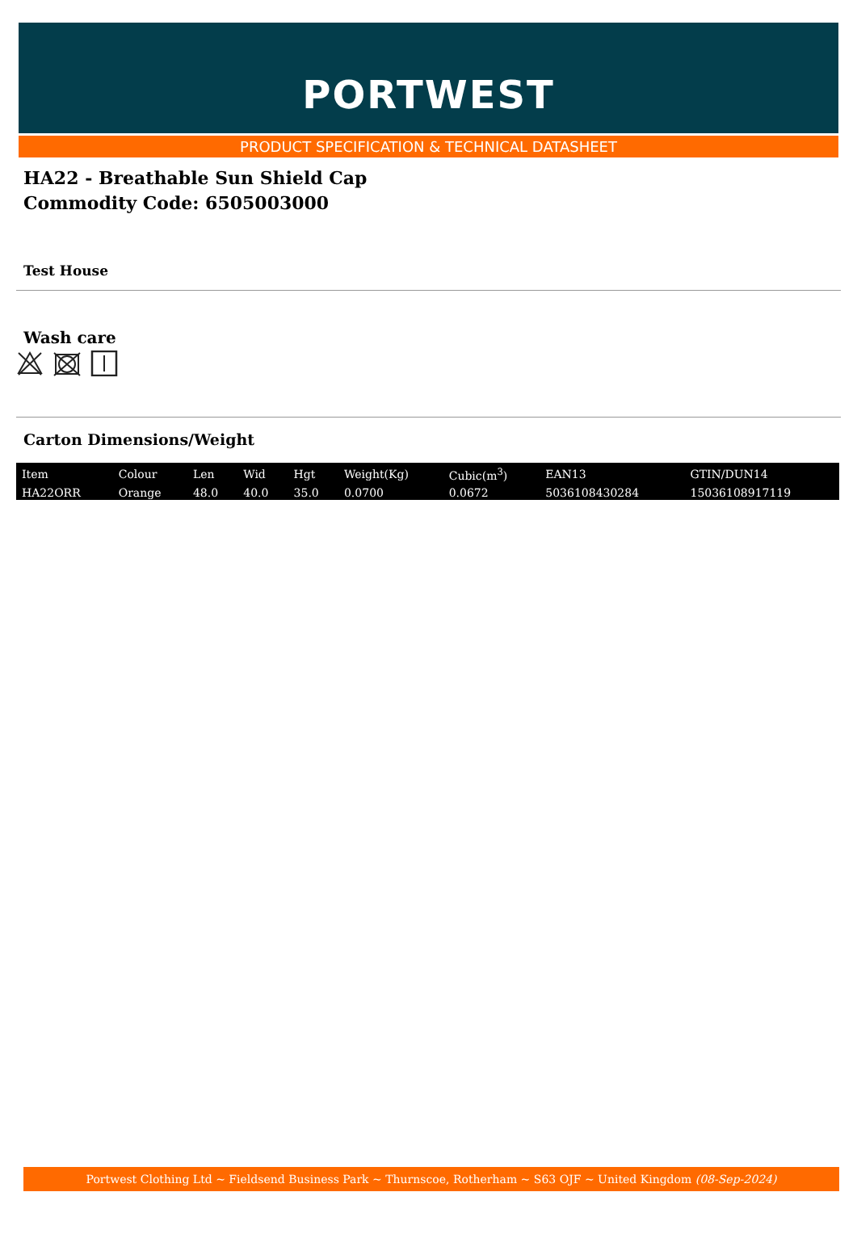PORTWEST
PRODUCT SPECIFICATION & TECHNICAL DATASHEET
HA22 - Breathable Sun Shield Cap
Commodity Code: 6505003000
Test House
Wash care
Carton Dimensions/Weight
| Item | Colour | Len | Wid | Hgt | Weight(Kg) | Cubic(m<sup>3</sup>) | EAN13 | GTIN/DUN14 |
| --- | --- | --- | --- | --- | --- | --- | --- | --- |
| HA22ORR | Orange | 48.0 | 40.0 | 35.0 | 0.0700 | 0.0672 | 5036108430284 | 15036108917119 |
Portwest Clothing Ltd ~ Fieldsend Business Park ~ Thurnscoe, Rotherham ~ S63 OJF ~ United Kingdom (08-Sep-2024)